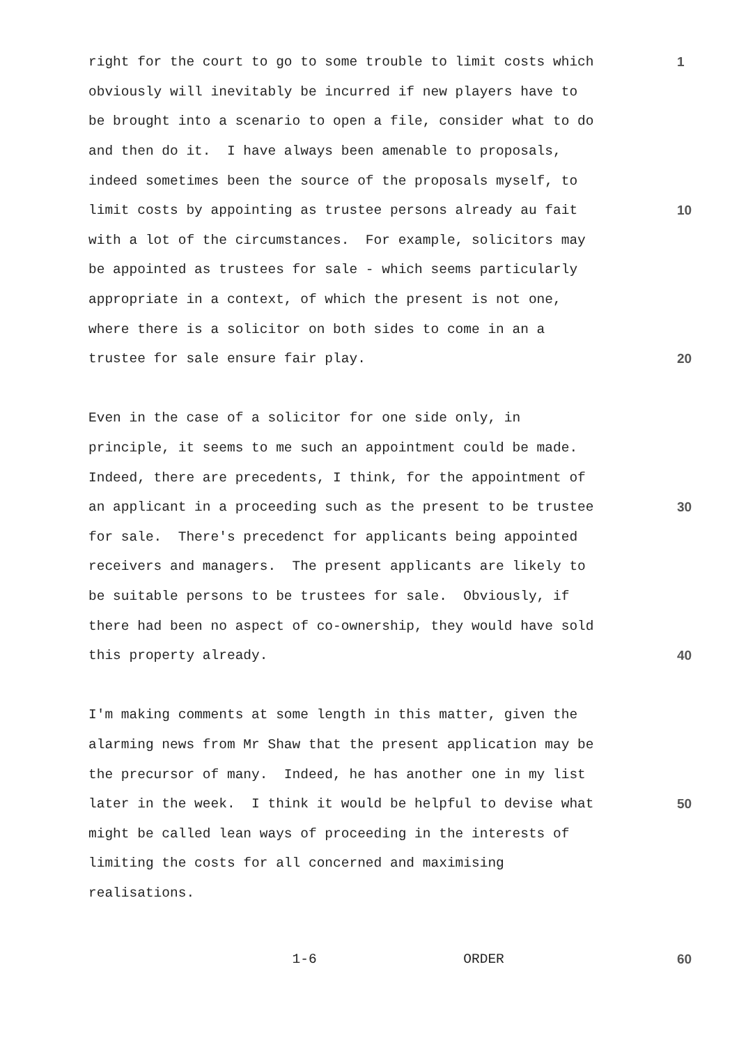right for the court to go to some trouble to limit costs which
1
obviously will inevitably be incurred if new players have to
be brought into a scenario to open a file, consider what to do
and then do it. I have always been amenable to proposals,
indeed sometimes been the source of the proposals myself, to
limit costs by appointing as trustee persons already au fait
10
with a lot of the circumstances. For example, solicitors may
be appointed as trustees for sale - which seems particularly
appropriate in a context, of which the present is not one,
where there is a solicitor on both sides to come in an a
trustee for sale ensure fair play.
20
Even in the case of a solicitor for one side only, in
principle, it seems to me such an appointment could be made.
Indeed, there are precedents, I think, for the appointment of
an applicant in a proceeding such as the present to be trustee
30
for sale. There's precedenct for applicants being appointed
receivers and managers. The present applicants are likely to
be suitable persons to be trustees for sale. Obviously, if
there had been no aspect of co-ownership, they would have sold
this property already.
40
I'm making comments at some length in this matter, given the
alarming news from Mr Shaw that the present application may be
the precursor of many. Indeed, he has another one in my list
later in the week. I think it would be helpful to devise what
50
might be called lean ways of proceeding in the interests of
limiting the costs for all concerned and maximising
realisations.
1-6 ORDER
60